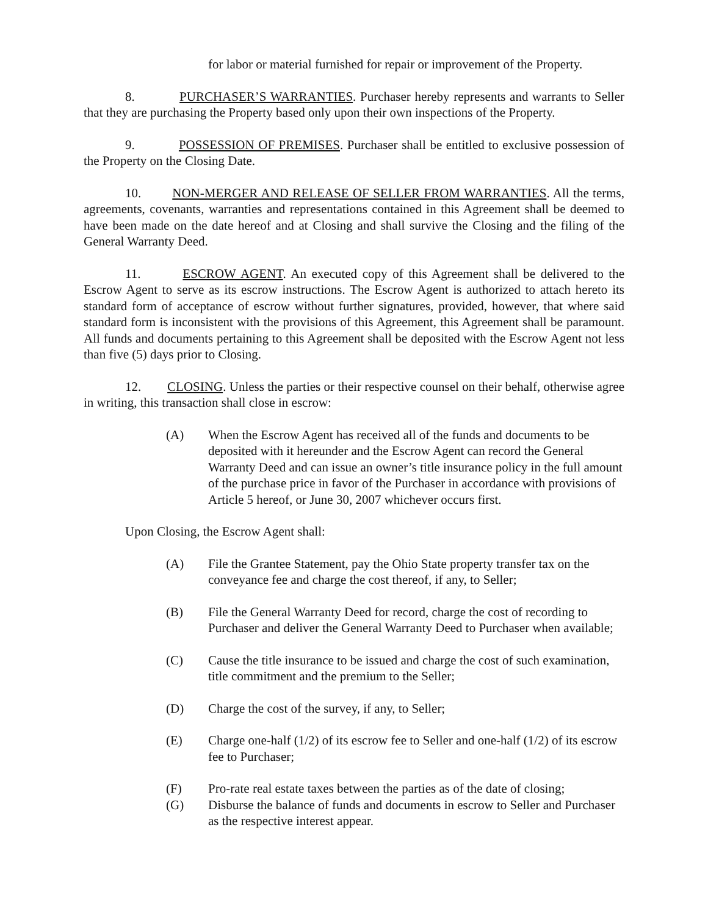for labor or material furnished for repair or improvement of the Property.
8. PURCHASER’S WARRANTIES. Purchaser hereby represents and warrants to Seller that they are purchasing the Property based only upon their own inspections of the Property.
9. POSSESSION OF PREMISES. Purchaser shall be entitled to exclusive possession of the Property on the Closing Date.
10. NON-MERGER AND RELEASE OF SELLER FROM WARRANTIES. All the terms, agreements, covenants, warranties and representations contained in this Agreement shall be deemed to have been made on the date hereof and at Closing and shall survive the Closing and the filing of the General Warranty Deed.
11. ESCROW AGENT. An executed copy of this Agreement shall be delivered to the Escrow Agent to serve as its escrow instructions. The Escrow Agent is authorized to attach hereto its standard form of acceptance of escrow without further signatures, provided, however, that where said standard form is inconsistent with the provisions of this Agreement, this Agreement shall be paramount. All funds and documents pertaining to this Agreement shall be deposited with the Escrow Agent not less than five (5) days prior to Closing.
12. CLOSING. Unless the parties or their respective counsel on their behalf, otherwise agree in writing, this transaction shall close in escrow:
(A) When the Escrow Agent has received all of the funds and documents to be deposited with it hereunder and the Escrow Agent can record the General Warranty Deed and can issue an owner’s title insurance policy in the full amount of the purchase price in favor of the Purchaser in accordance with provisions of Article 5 hereof, or June 30, 2007 whichever occurs first.
Upon Closing, the Escrow Agent shall:
(A) File the Grantee Statement, pay the Ohio State property transfer tax on the conveyance fee and charge the cost thereof, if any, to Seller;
(B) File the General Warranty Deed for record, charge the cost of recording to Purchaser and deliver the General Warranty Deed to Purchaser when available;
(C) Cause the title insurance to be issued and charge the cost of such examination, title commitment and the premium to the Seller;
(D) Charge the cost of the survey, if any, to Seller;
(E) Charge one-half (1/2) of its escrow fee to Seller and one-half (1/2) of its escrow fee to Purchaser;
(F) Pro-rate real estate taxes between the parties as of the date of closing;
(G) Disburse the balance of funds and documents in escrow to Seller and Purchaser as the respective interest appear.